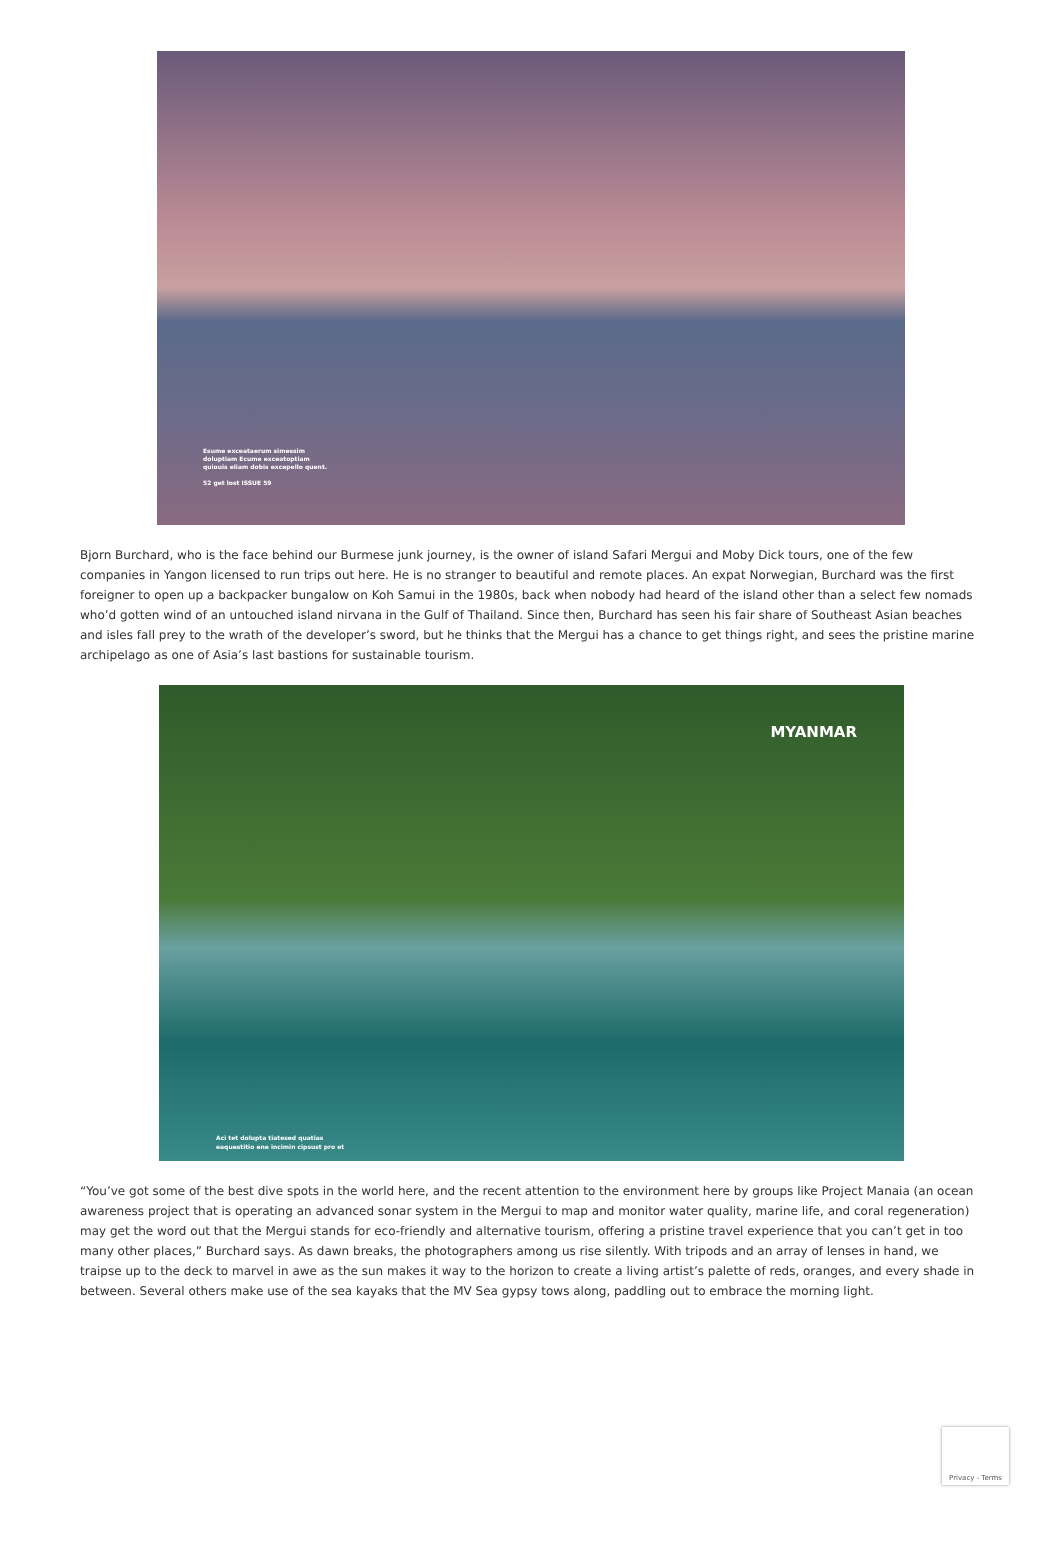Esume exceataerum simessim
doluptiam Ecume exceatoptiam
quiouis eliam dobis excepello quent.
52 get lost ISSUE 59
Bjorn Burchard, who is the face behind our Burmese junk journey, is the owner of island Safari Mergui and Moby Dick tours, one of the few companies in Yangon licensed to run trips out here. He is no stranger to beautiful and remote places. An expat Norwegian, Burchard was the first foreigner to open up a backpacker bungalow on Koh Samui in the 1980s, back when nobody had heard of the island other than a select few nomads who’d gotten wind of an untouched island nirvana in the Gulf of Thailand. Since then, Burchard has seen his fair share of Southeast Asian beaches and isles fall prey to the wrath of the developer’s sword, but he thinks that the Mergui has a chance to get things right, and sees the pristine marine archipelago as one of Asia’s last bastions for sustainable tourism.
MYANMAR
Aci tet dolupta tiatesed quatias
eaquestitio ene incimin cipsust pro et
“You’ve got some of the best dive spots in the world here, and the recent attention to the environment here by groups like Project Manaia (an ocean awareness project that is operating an advanced sonar system in the Mergui to map and monitor water quality, marine life, and coral regeneration) may get the word out that the Mergui stands for eco-friendly and alternative tourism, offering a pristine travel experience that you can’t get in too many other places,” Burchard says. As dawn breaks, the photographers among us rise silently. With tripods and an array of lenses in hand, we traipse up to the deck to marvel in awe as the sun makes it way to the horizon to create a living artist’s palette of reds, oranges, and every shade in between. Several others make use of the sea kayaks that the MV Sea gypsy tows along, paddling out to embrace the morning light.
Privacy - Terms